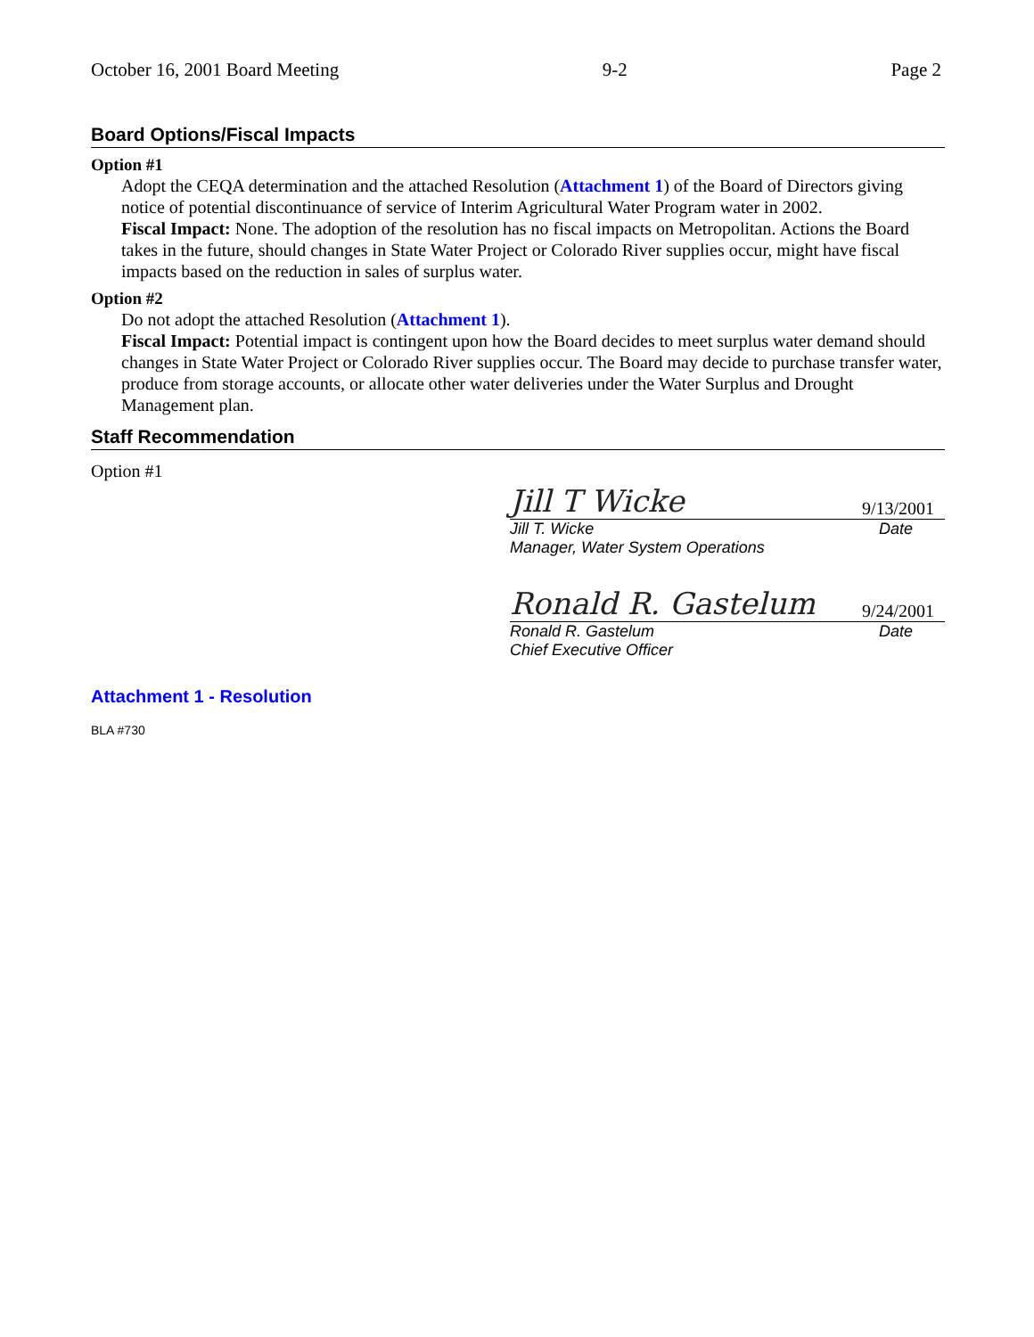October 16, 2001 Board Meeting 9-2 Page 2
Board Options/Fiscal Impacts
Option #1
Adopt the CEQA determination and the attached Resolution (Attachment 1) of the Board of Directors giving notice of potential discontinuance of service of Interim Agricultural Water Program water in 2002.
Fiscal Impact: None. The adoption of the resolution has no fiscal impacts on Metropolitan. Actions the Board takes in the future, should changes in State Water Project or Colorado River supplies occur, might have fiscal impacts based on the reduction in sales of surplus water.
Option #2
Do not adopt the attached Resolution (Attachment 1).
Fiscal Impact: Potential impact is contingent upon how the Board decides to meet surplus water demand should changes in State Water Project or Colorado River supplies occur. The Board may decide to purchase transfer water, produce from storage accounts, or allocate other water deliveries under the Water Surplus and Drought Management plan.
Staff Recommendation
Option #1
Jill T Wicke 9/13/2001
Jill T. Wicke Date
Manager, Water System Operations
Ronald R. Gastelum 9/24/2001
Ronald R. Gastelum Date
Chief Executive Officer
Attachment 1 - Resolution
BLA #730